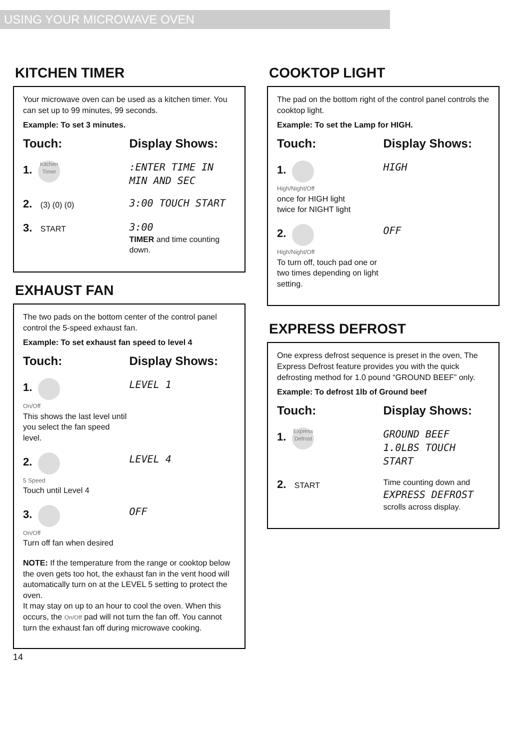USING YOUR MICROWAVE OVEN
KITCHEN TIMER
Your microwave oven can be used as a kitchen timer. You can set up to 99 minutes, 99 seconds.
Example: To set 3 minutes.
Touch: Display Shows:
1. Kitchen Timer
:ENTER TIME IN MIN AND SEC
2. (3) (0) (0)
3:00 TOUCH START
3. START
3:00
TIMER and time counting down.
EXHAUST FAN
The two pads on the bottom center of the control panel control the 5-speed exhaust fan.
Example: To set exhaust fan speed to level 4
Touch: Display Shows:
1.
On/Off
This shows the last level until you select the fan speed level.
LEVEL 1
2.
5 Speed
Touch until Level 4
LEVEL 4
3.
On/Off
Turn off fan when desired
OFF
NOTE: If the temperature from the range or cooktop below the oven gets too hot, the exhaust fan in the vent hood will automatically turn on at the LEVEL 5 setting to protect the oven.
It may stay on up to an hour to cool the oven. When this occurs, the On/Off pad will not turn the fan off. You cannot turn the exhaust fan off during microwave cooking.
14
COOKTOP LIGHT
The pad on the bottom right of the control panel controls the cooktop light.
Example: To set the Lamp for HIGH.
Touch: Display Shows:
1.
High/Night/Off
once for HIGH light
twice for NIGHT light
HIGH
2.
High/Night/Off
To turn off, touch pad one or two times depending on light setting.
OFF
EXPRESS DEFROST
One express defrost sequence is preset in the oven, The Express Defrost feature provides you with the quick defrosting method for 1.0 pound “GROUND BEEF” only.
Example: To defrost 1lb of Ground beef
Touch: Display Shows:
1. Express Defrost
GROUND BEEF 1.0LBS TOUCH START
2. START Time counting down and
EXPRESS DEFROST
scrolls across display.